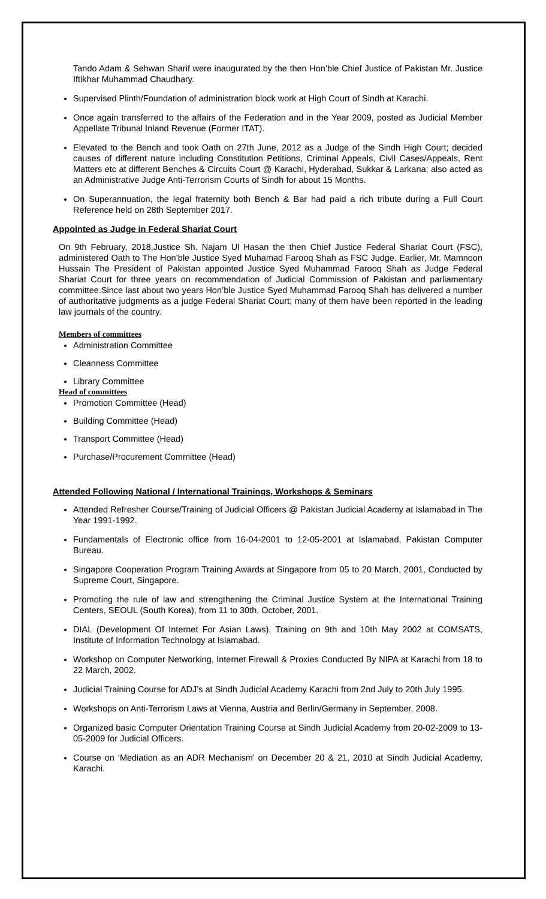Tando Adam & Sehwan Sharif were inaugurated by the then Hon’ble Chief Justice of Pakistan Mr. Justice Iftikhar Muhammad Chaudhary.
Supervised Plinth/Foundation of administration block work at High Court of Sindh at Karachi.
Once again transferred to the affairs of the Federation and in the Year 2009, posted as Judicial Member Appellate Tribunal Inland Revenue (Former ITAT).
Elevated to the Bench and took Oath on 27th June, 2012 as a Judge of the Sindh High Court; decided causes of different nature including Constitution Petitions, Criminal Appeals, Civil Cases/Appeals, Rent Matters etc at different Benches & Circuits Court @ Karachi, Hyderabad, Sukkar & Larkana; also acted as an Administrative Judge Anti-Terrorism Courts of Sindh for about 15 Months.
On Superannuation, the legal fraternity both Bench & Bar had paid a rich tribute during a Full Court Reference held on 28th September 2017.
Appointed as Judge in Federal Shariat Court
On 9th February, 2018,Justice Sh. Najam Ul Hasan the then Chief Justice Federal Shariat Court (FSC), administered Oath to The Hon’ble Justice Syed Muhamad Farooq Shah as FSC Judge. Earlier, Mr. Mamnoon Hussain The President of Pakistan appointed Justice Syed Muhammad Farooq Shah as Judge Federal Shariat Court for three years on recommendation of Judicial Commission of Pakistan and parliamentary committee.Since last about two years Hon’ble Justice Syed Muhammad Farooq Shah has delivered a number of authoritative judgments as a judge Federal Shariat Court; many of them have been reported in the leading law journals of the country.
Members of committees
Administration Committee
Cleanness Committee
Library Committee
Head of committees
Promotion Committee (Head)
Building Committee (Head)
Transport Committee (Head)
Purchase/Procurement Committee (Head)
Attended Following National / International Trainings, Workshops & Seminars
Attended Refresher Course/Training of Judicial Officers @ Pakistan Judicial Academy at Islamabad in The Year 1991-1992.
Fundamentals of Electronic office from 16-04-2001 to 12-05-2001 at Islamabad, Pakistan Computer Bureau.
Singapore Cooperation Program Training Awards at Singapore from 05 to 20 March, 2001, Conducted by Supreme Court, Singapore.
Promoting the rule of law and strengthening the Criminal Justice System at the International Training Centers, SEOUL (South Korea), from 11 to 30th, October, 2001.
DIAL (Development Of Internet For Asian Laws), Training on 9th and 10th May 2002 at COMSATS, Institute of Information Technology at Islamabad.
Workshop on Computer Networking, Internet Firewall & Proxies Conducted By NIPA at Karachi from 18 to 22 March, 2002.
Judicial Training Course for ADJ’s at Sindh Judicial Academy Karachi from 2nd July to 20th July 1995.
Workshops on Anti-Terrorism Laws at Vienna, Austria and Berlin/Germany in September, 2008.
Organized basic Computer Orientation Training Course at Sindh Judicial Academy from 20-02-2009 to 13-05-2009 for Judicial Officers.
Course on ‘Mediation as an ADR Mechanism’ on December 20 & 21, 2010 at Sindh Judicial Academy, Karachi.